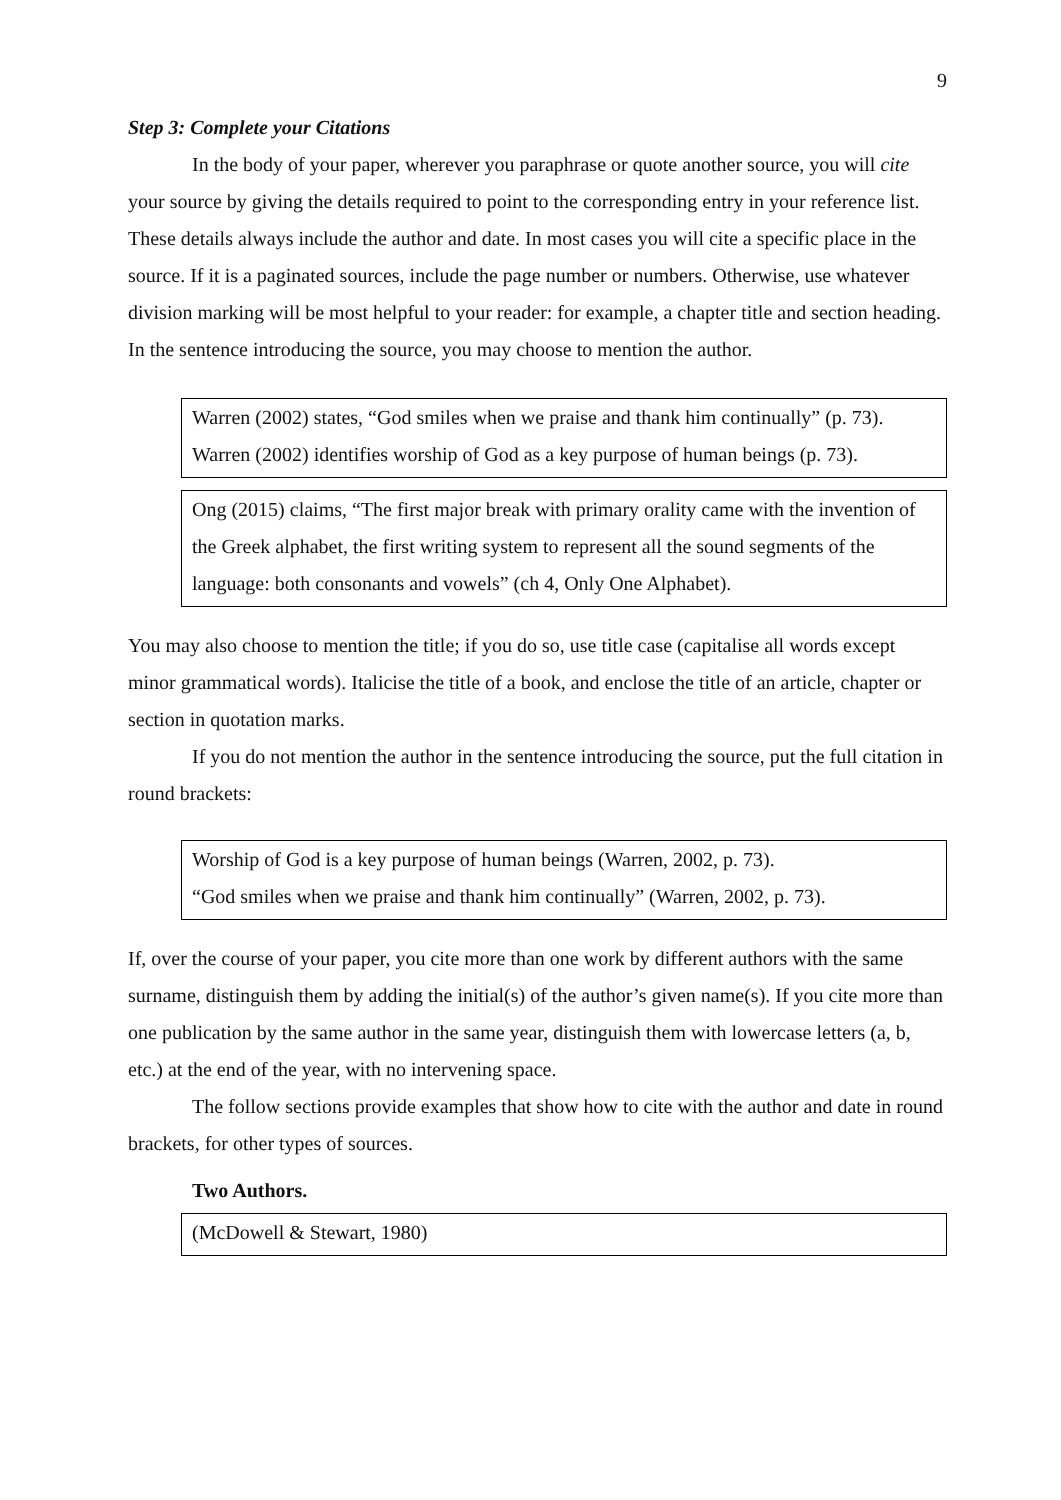9
Step 3: Complete your Citations
In the body of your paper, wherever you paraphrase or quote another source, you will cite your source by giving the details required to point to the corresponding entry in your reference list. These details always include the author and date. In most cases you will cite a specific place in the source. If it is a paginated sources, include the page number or numbers. Otherwise, use whatever division marking will be most helpful to your reader: for example, a chapter title and section heading. In the sentence introducing the source, you may choose to mention the author.
Warren (2002) states, “God smiles when we praise and thank him continually” (p. 73).
Warren (2002) identifies worship of God as a key purpose of human beings (p. 73).
Ong (2015) claims, “The first major break with primary orality came with the invention of the Greek alphabet, the first writing system to represent all the sound segments of the language: both consonants and vowels” (ch 4, Only One Alphabet).
You may also choose to mention the title; if you do so, use title case (capitalise all words except minor grammatical words). Italicise the title of a book, and enclose the title of an article, chapter or section in quotation marks.
If you do not mention the author in the sentence introducing the source, put the full citation in round brackets:
Worship of God is a key purpose of human beings (Warren, 2002, p. 73).
“God smiles when we praise and thank him continually” (Warren, 2002, p. 73).
If, over the course of your paper, you cite more than one work by different authors with the same surname, distinguish them by adding the initial(s) of the author’s given name(s). If you cite more than one publication by the same author in the same year, distinguish them with lowercase letters (a, b, etc.) at the end of the year, with no intervening space.
The follow sections provide examples that show how to cite with the author and date in round brackets, for other types of sources.
Two Authors.
(McDowell & Stewart, 1980)